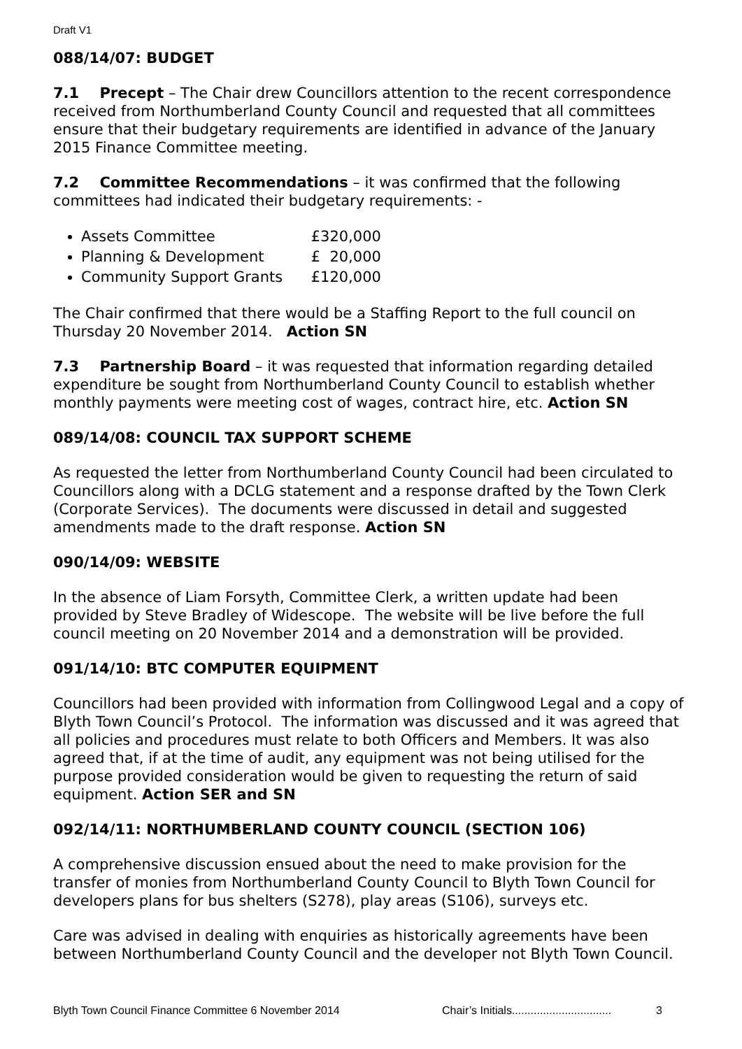Draft V1
088/14/07: BUDGET
7.1 Precept – The Chair drew Councillors attention to the recent correspondence received from Northumberland County Council and requested that all committees ensure that their budgetary requirements are identified in advance of the January 2015 Finance Committee meeting.
7.2 Committee Recommendations – it was confirmed that the following committees had indicated their budgetary requirements: -
Assets Committee £320,000
Planning & Development £ 20,000
Community Support Grants £120,000
The Chair confirmed that there would be a Staffing Report to the full council on Thursday 20 November 2014. Action SN
7.3 Partnership Board – it was requested that information regarding detailed expenditure be sought from Northumberland County Council to establish whether monthly payments were meeting cost of wages, contract hire, etc. Action SN
089/14/08: COUNCIL TAX SUPPORT SCHEME
As requested the letter from Northumberland County Council had been circulated to Councillors along with a DCLG statement and a response drafted by the Town Clerk (Corporate Services). The documents were discussed in detail and suggested amendments made to the draft response. Action SN
090/14/09: WEBSITE
In the absence of Liam Forsyth, Committee Clerk, a written update had been provided by Steve Bradley of Widescope. The website will be live before the full council meeting on 20 November 2014 and a demonstration will be provided.
091/14/10: BTC COMPUTER EQUIPMENT
Councillors had been provided with information from Collingwood Legal and a copy of Blyth Town Council’s Protocol. The information was discussed and it was agreed that all policies and procedures must relate to both Officers and Members. It was also agreed that, if at the time of audit, any equipment was not being utilised for the purpose provided consideration would be given to requesting the return of said equipment. Action SER and SN
092/14/11: NORTHUMBERLAND COUNTY COUNCIL (SECTION 106)
A comprehensive discussion ensued about the need to make provision for the transfer of monies from Northumberland County Council to Blyth Town Council for developers plans for bus shelters (S278), play areas (S106), surveys etc.
Care was advised in dealing with enquiries as historically agreements have been between Northumberland County Council and the developer not Blyth Town Council.
Blyth Town Council Finance Committee 6 November 2014 Chair’s Initials................................ 3